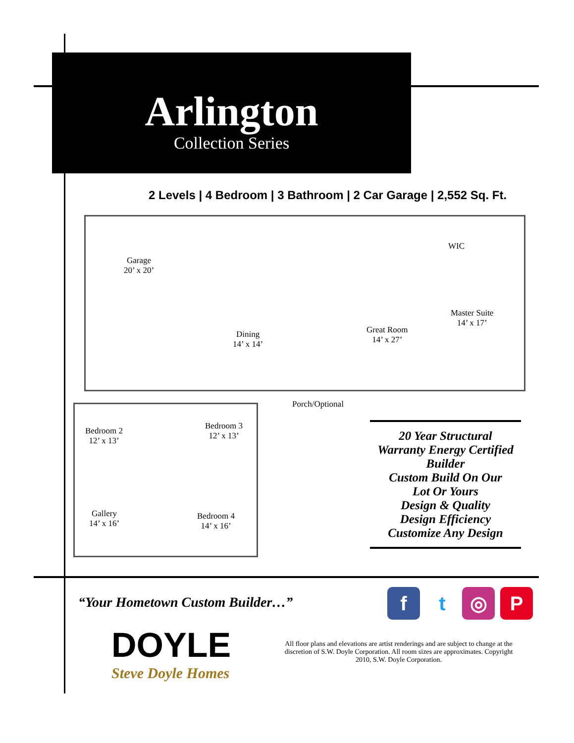Arlington
Collection Series
2 Levels | 4 Bedroom | 3 Bathroom | 2 Car Garage | 2,552 Sq. Ft.
Garage
20’ x 20’
WIC
Dining
14’ x 14’
Great Room
14’ x 27’
Master Suite
14’ x 17’
Porch/Optional
Bedroom 2
12’ x 13’
Bedroom 3
12’ x 13’
Gallery
14’ x 16’
Bedroom 4
14’ x 16’
20 Year Structural
Warranty Energy Certified
Builder
Custom Build On Our
Lot Or Yours
Design & Quality
Design Efficiency
Customize Any Design
“Your Hometown Custom Builder…”
DOYLE
Steve Doyle Homes
All floor plans and elevations are artist renderings and are subject to change at the discretion of S.W. Doyle Corporation. All room sizes are approximates. Copyright 2010, S.W. Doyle Corporation.
f t ◎ P